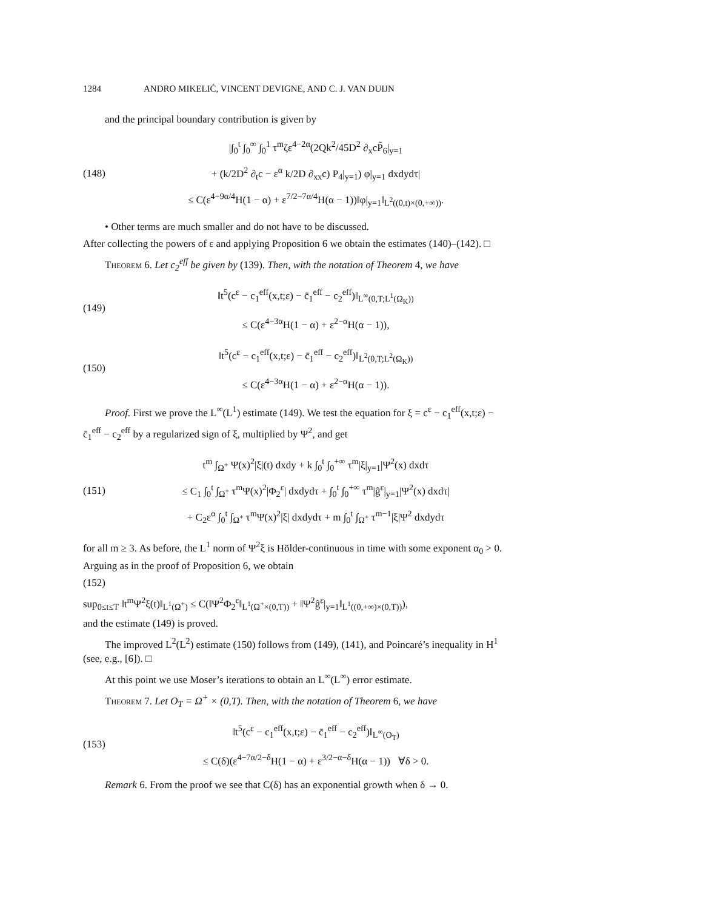1284 ANDRO MIKELIĆ, VINCENT DEVIGNE, AND C. J. VAN DUIJN
and the principal boundary contribution is given by
(148) |∫<sub>0</sub><sup>t</sup> ∫<sub>0</sub><sup>∞</sup> ∫<sub>0</sub><sup>1</sup> τ<sup>m</sup>ζε<sup>4−2α</sup>(2Qk<sup>2</sup>/45D<sup>2</sup> ∂<sub>x</sub>cP̃<sub>6</sub>|<sub>y=1</sub>
+ (k/2D<sup>2</sup> ∂<sub>t</sub>c − ε<sup>α</sup> k/2D ∂<sub>xx</sub>c) P<sub>4</sub>|<sub>y=1</sub>) φ|<sub>y=1</sub> dxdydτ|
≤ C(ε<sup>4−9α/4</sup>H(1 − α) + ε<sup>7/2−7α/4</sup>H(α − 1))‖φ|<sub>y=1</sub>‖<sub>L<sup>2</sup>((0,t)×(0,+∞))</sub>.
• Other terms are much smaller and do not have to be discussed.
After collecting the powers of ε and applying Proposition 6 we obtain the estimates (140)–(142). □
Theorem 6. Let c<sub>2</sub><sup>eff</sup> be given by (139). Then, with the notation of Theorem 4, we have
(149) ‖t<sup>5</sup>(c<sup>ε</sup> − c<sub>1</sub><sup>eff</sup>(x,t;ε) − c̄<sub>1</sub><sup>eff</sup> − c<sub>2</sub><sup>eff</sup>)‖<sub>L<sup>∞</sup>(0,T;L<sup>1</sup>(Ω<sub>K</sub>))</sub>
≤ C(ε<sup>4−3α</sup>H(1 − α) + ε<sup>2−α</sup>H(α − 1)),
(150) ‖t<sup>5</sup>(c<sup>ε</sup> − c<sub>1</sub><sup>eff</sup>(x,t;ε) − c̄<sub>1</sub><sup>eff</sup> − c<sub>2</sub><sup>eff</sup>)‖<sub>L<sup>2</sup>(0,T;L<sup>2</sup>(Ω<sub>K</sub>))</sub>
≤ C(ε<sup>4−3α</sup>H(1 − α) + ε<sup>2−α</sup>H(α − 1)).
Proof. First we prove the L<sup>∞</sup>(L<sup>1</sup>) estimate (149). We test the equation for ξ = c<sup>ε</sup> − c<sub>1</sub><sup>eff</sup>(x,t;ε) − c̄<sub>1</sub><sup>eff</sup> − c<sub>2</sub><sup>eff</sup> by a regularized sign of ξ, multiplied by Ψ<sup>2</sup>, and get
(151) t<sup>m</sup> ∫<sub>Ω<sup>+</sup></sub> Ψ(x)<sup>2</sup>|ξ|(t) dxdy + k ∫<sub>0</sub><sup>t</sup> ∫<sub>0</sub><sup>+∞</sup> τ<sup>m</sup>|ξ|<sub>y=1</sub>|Ψ<sup>2</sup>(x) dxdτ
≤ C<sub>1</sub> ∫<sub>0</sub><sup>t</sup> ∫<sub>Ω<sup>+</sup></sub> τ<sup>m</sup>Ψ(x)<sup>2</sup>|Φ<sub>2</sub><sup>ε</sup>| dxdydτ + ∫<sub>0</sub><sup>t</sup> ∫<sub>0</sub><sup>+∞</sup> τ<sup>m</sup>|ĝ<sup>ε</sup>|<sub>y=1</sub>|Ψ<sup>2</sup>(x) dxdτ|
+ C<sub>2</sub>ε<sup>α</sup> ∫<sub>0</sub><sup>t</sup> ∫<sub>Ω<sup>+</sup></sub> τ<sup>m</sup>Ψ(x)<sup>2</sup>|ξ| dxdydτ + m ∫<sub>0</sub><sup>t</sup> ∫<sub>Ω<sup>+</sup></sub> τ<sup>m−1</sup>|ξ|Ψ<sup>2</sup> dxdydτ
for all m ≥ 3. As before, the L<sup>1</sup> norm of Ψ<sup>2</sup>ξ is Hölder-continuous in time with some exponent α<sub>0</sub> > 0. Arguing as in the proof of Proposition 6, we obtain
(152)
sup<sub>0≤t≤T</sub> ‖t<sup>m</sup>Ψ<sup>2</sup>ξ(t)‖<sub>L<sup>1</sup>(Ω<sup>+</sup>)</sub> ≤ C(‖Ψ<sup>2</sup>Φ<sub>2</sub><sup>ε</sup>‖<sub>L<sup>1</sup>(Ω<sup>+</sup>×(0,T))</sub> + ‖Ψ<sup>2</sup>ĝ<sup>ε</sup>|<sub>y=1</sub>‖<sub>L<sup>1</sup>((0,+∞)×(0,T))</sub>),
and the estimate (149) is proved.
The improved L<sup>2</sup>(L<sup>2</sup>) estimate (150) follows from (149), (141), and Poincaré’s inequality in H<sup>1</sup> (see, e.g., [6]). □
At this point we use Moser’s iterations to obtain an L<sup>∞</sup>(L<sup>∞</sup>) error estimate.
Theorem 7. Let O<sub>T</sub> = Ω<sup>+</sup> × (0,T). Then, with the notation of Theorem 6, we have
(153) ‖t<sup>5</sup>(c<sup>ε</sup> − c<sub>1</sub><sup>eff</sup>(x,t;ε) − c̄<sub>1</sub><sup>eff</sup> − c<sub>2</sub><sup>eff</sup>)‖<sub>L<sup>∞</sup>(O<sub>T</sub>)</sub>
≤ C(δ)(ε<sup>4−7α/2−δ</sup>H(1 − α) + ε<sup>3/2−α−δ</sup>H(α − 1)) ∀δ > 0.
Remark 6. From the proof we see that C(δ) has an exponential growth when δ → 0.